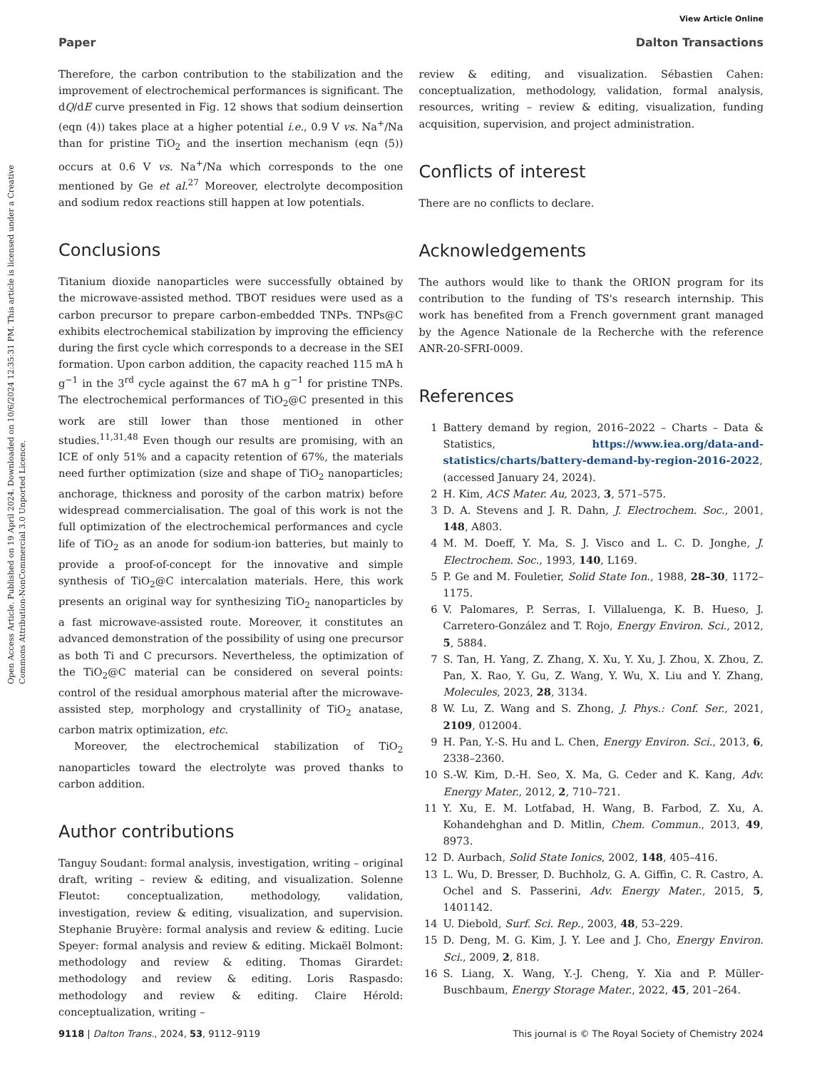Open Access Article. Published on 19 April 2024. Downloaded on 10/6/2024 12:35:31 PM. This article is licensed under a Creative Commons Attribution-NonCommercial 3.0 Unported Licence.
View Article Online
Paper Dalton Transactions
Therefore, the carbon contribution to the stabilization and the improvement of electrochemical performances is significant. The dQ/dE curve presented in Fig. 12 shows that sodium deinsertion (eqn (4)) takes place at a higher potential i.e., 0.9 V vs. Na<sup>+</sup>/Na than for pristine TiO<sub>2</sub> and the insertion mechanism (eqn (5)) occurs at 0.6 V vs. Na<sup>+</sup>/Na which corresponds to the one mentioned by Ge et al.<sup>27</sup> Moreover, electrolyte decomposition and sodium redox reactions still happen at low potentials.
Conclusions
Titanium dioxide nanoparticles were successfully obtained by the microwave-assisted method. TBOT residues were used as a carbon precursor to prepare carbon-embedded TNPs. TNPs@C exhibits electrochemical stabilization by improving the efficiency during the first cycle which corresponds to a decrease in the SEI formation. Upon carbon addition, the capacity reached 115 mA h g<sup>−1</sup> in the 3<sup>rd</sup> cycle against the 67 mA h g<sup>−1</sup> for pristine TNPs. The electrochemical performances of TiO<sub>2</sub>@C presented in this work are still lower than those mentioned in other studies.<sup>11,31,48</sup> Even though our results are promising, with an ICE of only 51% and a capacity retention of 67%, the materials need further optimization (size and shape of TiO<sub>2</sub> nanoparticles; anchorage, thickness and porosity of the carbon matrix) before widespread commercialisation. The goal of this work is not the full optimization of the electrochemical performances and cycle life of TiO<sub>2</sub> as an anode for sodium-ion batteries, but mainly to provide a proof-of-concept for the innovative and simple synthesis of TiO<sub>2</sub>@C intercalation materials. Here, this work presents an original way for synthesizing TiO<sub>2</sub> nanoparticles by a fast microwave-assisted route. Moreover, it constitutes an advanced demonstration of the possibility of using one precursor as both Ti and C precursors. Nevertheless, the optimization of the TiO<sub>2</sub>@C material can be considered on several points: control of the residual amorphous material after the microwave-assisted step, morphology and crystallinity of TiO<sub>2</sub> anatase, carbon matrix optimization, etc.
Moreover, the electrochemical stabilization of TiO<sub>2</sub> nanoparticles toward the electrolyte was proved thanks to carbon addition.
Author contributions
Tanguy Soudant: formal analysis, investigation, writing – original draft, writing – review & editing, and visualization. Solenne Fleutot: conceptualization, methodology, validation, investigation, review & editing, visualization, and supervision. Stephanie Bruyère: formal analysis and review & editing. Lucie Speyer: formal analysis and review & editing. Mickaël Bolmont: methodology and review & editing. Thomas Girardet: methodology and review & editing. Loris Raspasdo: methodology and review & editing. Claire Hérold: conceptualization, writing –
review & editing, and visualization. Sébastien Cahen: conceptualization, methodology, validation, formal analysis, resources, writing – review & editing, visualization, funding acquisition, supervision, and project administration.
Conflicts of interest
There are no conflicts to declare.
Acknowledgements
The authors would like to thank the ORION program for its contribution to the funding of TS's research internship. This work has benefited from a French government grant managed by the Agence Nationale de la Recherche with the reference ANR-20-SFRI-0009.
References
1 Battery demand by region, 2016–2022 – Charts – Data & Statistics, https://www.iea.org/data-and-statistics/charts/battery-demand-by-region-2016-2022, (accessed January 24, 2024).
2 H. Kim, ACS Mater. Au, 2023, 3, 571–575.
3 D. A. Stevens and J. R. Dahn, J. Electrochem. Soc., 2001, 148, A803.
4 M. M. Doeff, Y. Ma, S. J. Visco and L. C. D. Jonghe, J. Electrochem. Soc., 1993, 140, L169.
5 P. Ge and M. Fouletier, Solid State Ion., 1988, 28–30, 1172–1175.
6 V. Palomares, P. Serras, I. Villaluenga, K. B. Hueso, J. Carretero-González and T. Rojo, Energy Environ. Sci., 2012, 5, 5884.
7 S. Tan, H. Yang, Z. Zhang, X. Xu, Y. Xu, J. Zhou, X. Zhou, Z. Pan, X. Rao, Y. Gu, Z. Wang, Y. Wu, X. Liu and Y. Zhang, Molecules, 2023, 28, 3134.
8 W. Lu, Z. Wang and S. Zhong, J. Phys.: Conf. Ser., 2021, 2109, 012004.
9 H. Pan, Y.-S. Hu and L. Chen, Energy Environ. Sci., 2013, 6, 2338–2360.
10 S.-W. Kim, D.-H. Seo, X. Ma, G. Ceder and K. Kang, Adv. Energy Mater., 2012, 2, 710–721.
11 Y. Xu, E. M. Lotfabad, H. Wang, B. Farbod, Z. Xu, A. Kohandehghan and D. Mitlin, Chem. Commun., 2013, 49, 8973.
12 D. Aurbach, Solid State Ionics, 2002, 148, 405–416.
13 L. Wu, D. Bresser, D. Buchholz, G. A. Giffin, C. R. Castro, A. Ochel and S. Passerini, Adv. Energy Mater., 2015, 5, 1401142.
14 U. Diebold, Surf. Sci. Rep., 2003, 48, 53–229.
15 D. Deng, M. G. Kim, J. Y. Lee and J. Cho, Energy Environ. Sci., 2009, 2, 818.
16 S. Liang, X. Wang, Y.-J. Cheng, Y. Xia and P. Müller-Buschbaum, Energy Storage Mater., 2022, 45, 201–264.
9118 | Dalton Trans., 2024, 53, 9112–9119 This journal is © The Royal Society of Chemistry 2024